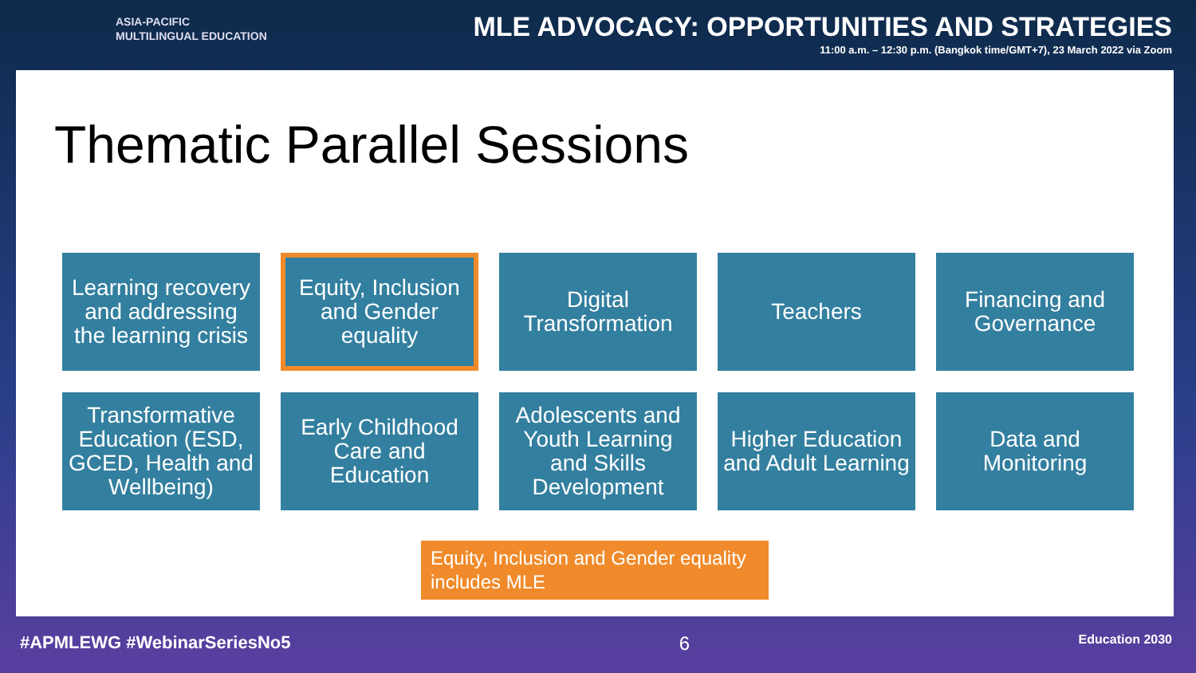ASIA-PACIFIC
MULTILINGUAL EDUCATION
MLE ADVOCACY: OPPORTUNITIES AND STRATEGIES
11:00 a.m. – 12:30 p.m. (Bangkok time/GMT+7), 23 March 2022 via Zoom
Thematic Parallel Sessions
Learning recovery and addressing the learning crisis
Equity, Inclusion and Gender equality
Digital Transformation
Teachers
Financing and Governance
Transformative Education (ESD, GCED, Health and Wellbeing)
Early Childhood Care and Education
Adolescents and Youth Learning and Skills Development
Higher Education and Adult Learning
Data and Monitoring
Equity, Inclusion and Gender equality includes MLE
#APMLEWG #WebinarSeriesNo5 6 Education 2030